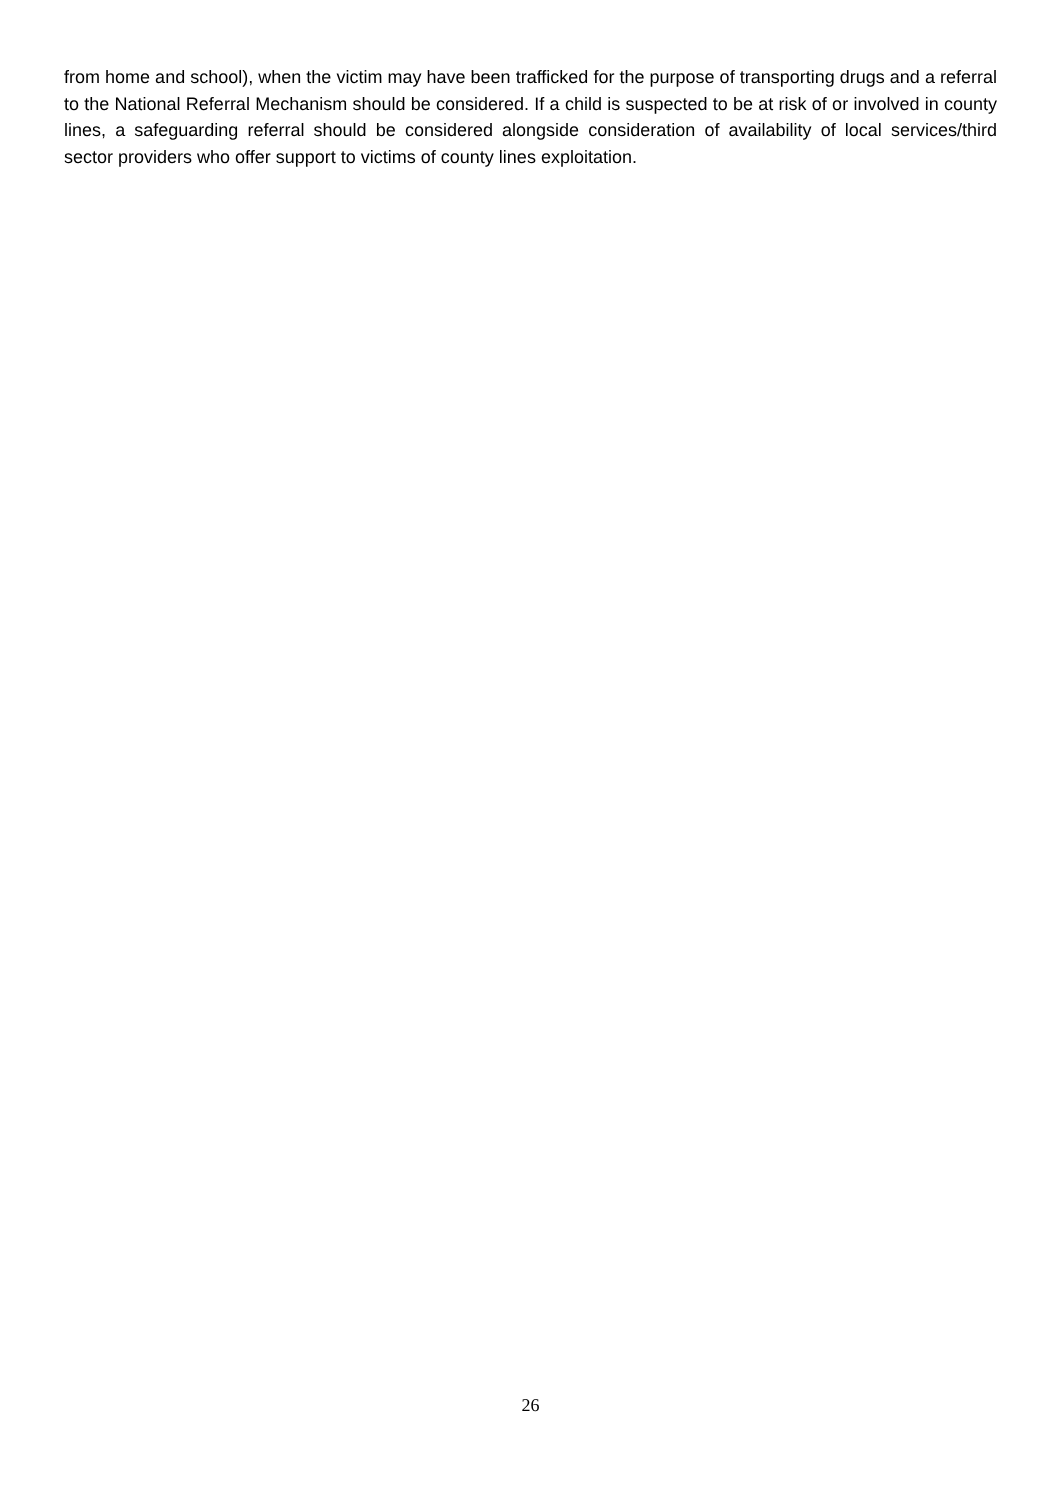from home and school), when the victim may have been trafficked for the purpose of transporting drugs and a referral to the National Referral Mechanism should be considered. If a child is suspected to be at risk of or involved in county lines, a safeguarding referral should be considered alongside consideration of availability of local services/third sector providers who offer support to victims of county lines exploitation.
26